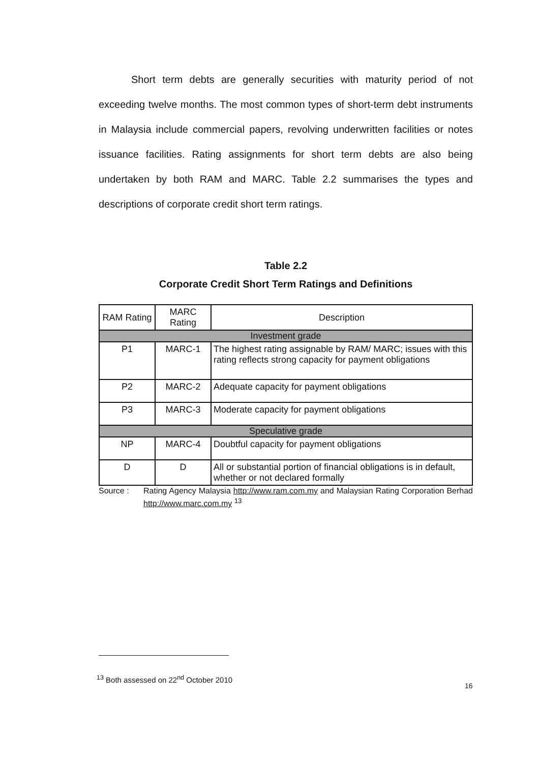Short term debts are generally securities with maturity period of not exceeding twelve months. The most common types of short-term debt instruments in Malaysia include commercial papers, revolving underwritten facilities or notes issuance facilities. Rating assignments for short term debts are also being undertaken by both RAM and MARC. Table 2.2 summarises the types and descriptions of corporate credit short term ratings.
Table 2.2
Corporate Credit Short Term Ratings and Definitions
| RAM Rating | MARC Rating | Description |
| --- | --- | --- |
| Investment grade | | |
| P1 | MARC-1 | The highest rating assignable by RAM/ MARC; issues with this rating reflects strong capacity for payment obligations |
| P2 | MARC-2 | Adequate capacity for payment obligations |
| P3 | MARC-3 | Moderate capacity for payment obligations |
| Speculative grade | | |
| NP | MARC-4 | Doubtful capacity for payment obligations |
| D | D | All or substantial portion of financial obligations is in default, whether or not declared formally |
Source : Rating Agency Malaysia http://www.ram.com.my and Malaysian Rating Corporation Berhad http://www.marc.com.my <sup>13</sup>
<sup>13</sup> Both assessed on 22<sup>nd</sup> October 2010
16